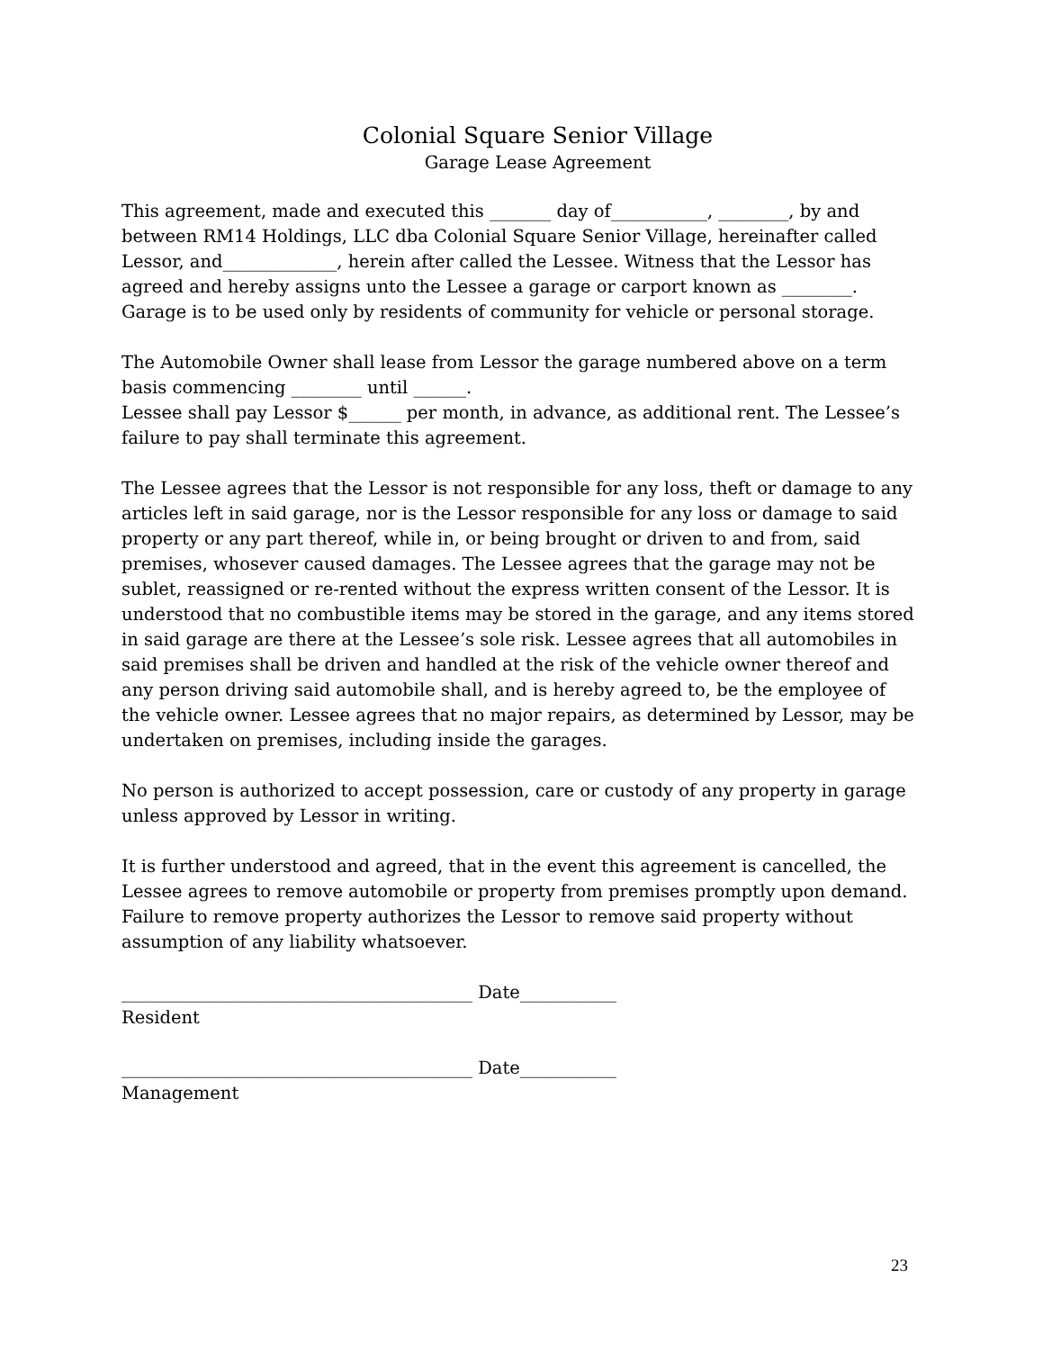Colonial Square Senior Village
Garage Lease Agreement
This agreement, made and executed this _______ day of___________, ________, by and between RM14 Holdings, LLC dba Colonial Square Senior Village, hereinafter called Lessor, and_____________, herein after called the Lessee. Witness that the Lessor has agreed and hereby assigns unto the Lessee a garage or carport known as ________. Garage is to be used only by residents of community for vehicle or personal storage.
The Automobile Owner shall lease from Lessor the garage numbered above on a term basis commencing ________ until ______.
Lessee shall pay Lessor $______ per month, in advance, as additional rent. The Lessee’s failure to pay shall terminate this agreement.
The Lessee agrees that the Lessor is not responsible for any loss, theft or damage to any articles left in said garage, nor is the Lessor responsible for any loss or damage to said property or any part thereof, while in, or being brought or driven to and from, said premises, whosever caused damages. The Lessee agrees that the garage may not be sublet, reassigned or re-rented without the express written consent of the Lessor. It is understood that no combustible items may be stored in the garage, and any items stored in said garage are there at the Lessee’s sole risk. Lessee agrees that all automobiles in said premises shall be driven and handled at the risk of the vehicle owner thereof and any person driving said automobile shall, and is hereby agreed to, be the employee of the vehicle owner. Lessee agrees that no major repairs, as determined by Lessor, may be undertaken on premises, including inside the garages.
No person is authorized to accept possession, care or custody of any property in garage unless approved by Lessor in writing.
It is further understood and agreed, that in the event this agreement is cancelled, the Lessee agrees to remove automobile or property from premises promptly upon demand. Failure to remove property authorizes the Lessor to remove said property without assumption of any liability whatsoever.
________________________________________ Date___________
Resident
________________________________________ Date___________
Management
23